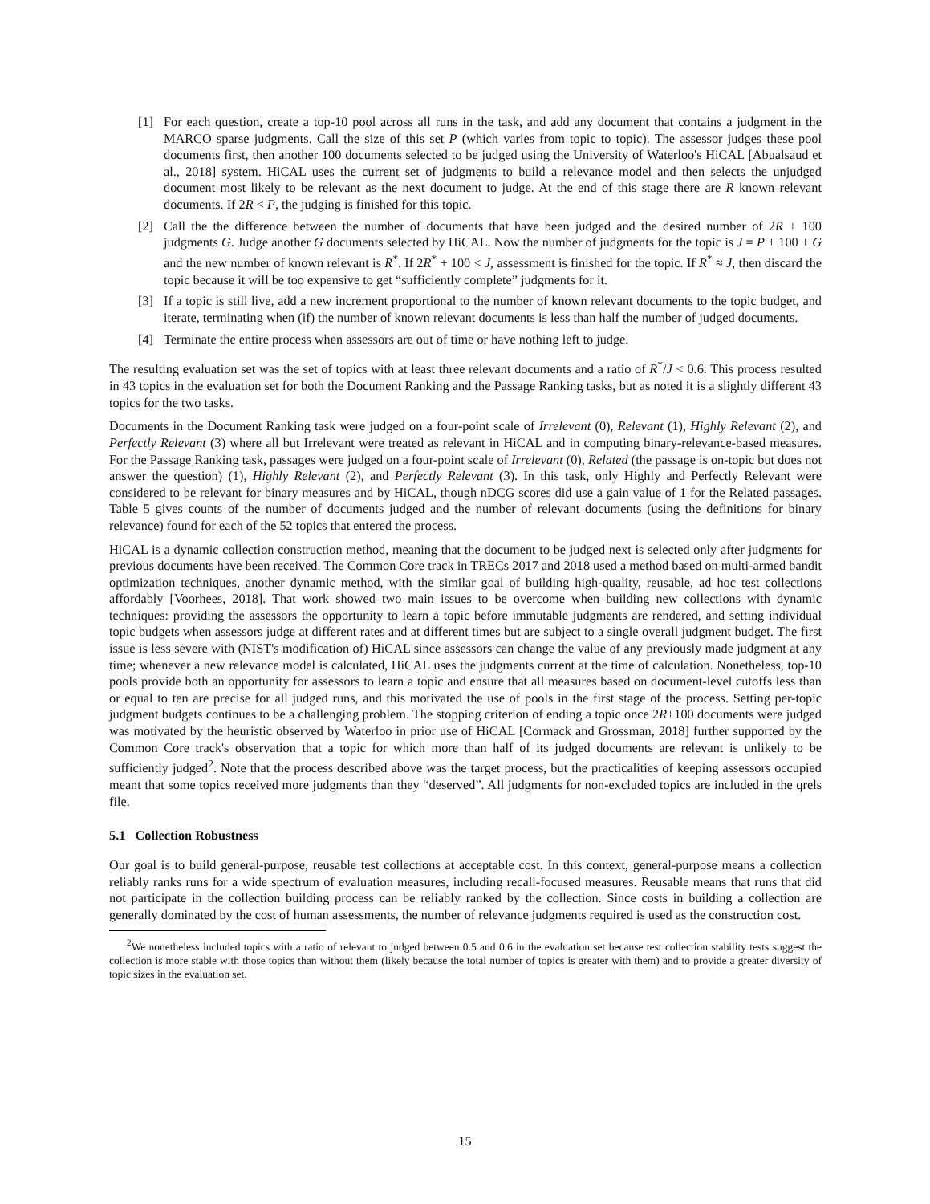[1] For each question, create a top-10 pool across all runs in the task, and add any document that contains a judgment in the MARCO sparse judgments. Call the size of this set P (which varies from topic to topic). The assessor judges these pool documents first, then another 100 documents selected to be judged using the University of Waterloo's HiCAL [Abualsaud et al., 2018] system. HiCAL uses the current set of judgments to build a relevance model and then selects the unjudged document most likely to be relevant as the next document to judge. At the end of this stage there are R known relevant documents. If 2R < P, the judging is finished for this topic.
[2] Call the the difference between the number of documents that have been judged and the desired number of 2R + 100 judgments G. Judge another G documents selected by HiCAL. Now the number of judgments for the topic is J = P + 100 + G and the new number of known relevant is R<sup>*</sup>. If 2R<sup>*</sup> + 100 < J, assessment is finished for the topic. If R<sup>*</sup> ≈ J, then discard the topic because it will be too expensive to get “sufficiently complete” judgments for it.
[3] If a topic is still live, add a new increment proportional to the number of known relevant documents to the topic budget, and iterate, terminating when (if) the number of known relevant documents is less than half the number of judged documents.
[4] Terminate the entire process when assessors are out of time or have nothing left to judge.
The resulting evaluation set was the set of topics with at least three relevant documents and a ratio of R<sup>*</sup>/J < 0.6. This process resulted in 43 topics in the evaluation set for both the Document Ranking and the Passage Ranking tasks, but as noted it is a slightly different 43 topics for the two tasks.
Documents in the Document Ranking task were judged on a four-point scale of Irrelevant (0), Relevant (1), Highly Relevant (2), and Perfectly Relevant (3) where all but Irrelevant were treated as relevant in HiCAL and in computing binary-relevance-based measures. For the Passage Ranking task, passages were judged on a four-point scale of Irrelevant (0), Related (the passage is on-topic but does not answer the question) (1), Highly Relevant (2), and Perfectly Relevant (3). In this task, only Highly and Perfectly Relevant were considered to be relevant for binary measures and by HiCAL, though nDCG scores did use a gain value of 1 for the Related passages. Table 5 gives counts of the number of documents judged and the number of relevant documents (using the definitions for binary relevance) found for each of the 52 topics that entered the process.
HiCAL is a dynamic collection construction method, meaning that the document to be judged next is selected only after judgments for previous documents have been received. The Common Core track in TRECs 2017 and 2018 used a method based on multi-armed bandit optimization techniques, another dynamic method, with the similar goal of building high-quality, reusable, ad hoc test collections affordably [Voorhees, 2018]. That work showed two main issues to be overcome when building new collections with dynamic techniques: providing the assessors the opportunity to learn a topic before immutable judgments are rendered, and setting individual topic budgets when assessors judge at different rates and at different times but are subject to a single overall judgment budget. The first issue is less severe with (NIST's modification of) HiCAL since assessors can change the value of any previously made judgment at any time; whenever a new relevance model is calculated, HiCAL uses the judgments current at the time of calculation. Nonetheless, top-10 pools provide both an opportunity for assessors to learn a topic and ensure that all measures based on document-level cutoffs less than or equal to ten are precise for all judged runs, and this motivated the use of pools in the first stage of the process. Setting per-topic judgment budgets continues to be a challenging problem. The stopping criterion of ending a topic once 2R+100 documents were judged was motivated by the heuristic observed by Waterloo in prior use of HiCAL [Cormack and Grossman, 2018] further supported by the Common Core track's observation that a topic for which more than half of its judged documents are relevant is unlikely to be sufficiently judged<sup>2</sup>. Note that the process described above was the target process, but the practicalities of keeping assessors occupied meant that some topics received more judgments than they “deserved”. All judgments for non-excluded topics are included in the qrels file.
5.1 Collection Robustness
Our goal is to build general-purpose, reusable test collections at acceptable cost. In this context, general-purpose means a collection reliably ranks runs for a wide spectrum of evaluation measures, including recall-focused measures. Reusable means that runs that did not participate in the collection building process can be reliably ranked by the collection. Since costs in building a collection are generally dominated by the cost of human assessments, the number of relevance judgments required is used as the construction cost.
<sup>2</sup> We nonetheless included topics with a ratio of relevant to judged between 0.5 and 0.6 in the evaluation set because test collection stability tests suggest the collection is more stable with those topics than without them (likely because the total number of topics is greater with them) and to provide a greater diversity of topic sizes in the evaluation set.
15